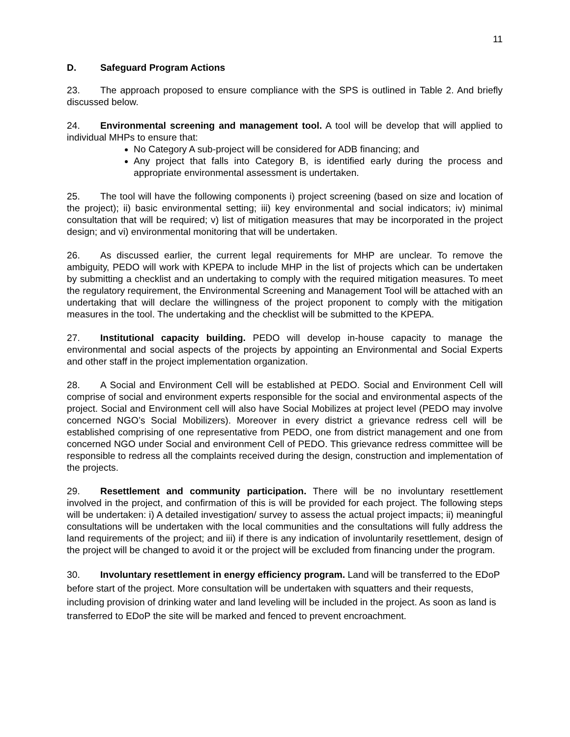11
D. Safeguard Program Actions
23. The approach proposed to ensure compliance with the SPS is outlined in Table 2. And briefly discussed below.
24. Environmental screening and management tool. A tool will be develop that will applied to individual MHPs to ensure that:
No Category A sub-project will be considered for ADB financing; and
Any project that falls into Category B, is identified early during the process and appropriate environmental assessment is undertaken.
25. The tool will have the following components i) project screening (based on size and location of the project); ii) basic environmental setting; iii) key environmental and social indicators; iv) minimal consultation that will be required; v) list of mitigation measures that may be incorporated in the project design; and vi) environmental monitoring that will be undertaken.
26. As discussed earlier, the current legal requirements for MHP are unclear. To remove the ambiguity, PEDO will work with KPEPA to include MHP in the list of projects which can be undertaken by submitting a checklist and an undertaking to comply with the required mitigation measures. To meet the regulatory requirement, the Environmental Screening and Management Tool will be attached with an undertaking that will declare the willingness of the project proponent to comply with the mitigation measures in the tool. The undertaking and the checklist will be submitted to the KPEPA.
27. Institutional capacity building. PEDO will develop in-house capacity to manage the environmental and social aspects of the projects by appointing an Environmental and Social Experts and other staff in the project implementation organization.
28. A Social and Environment Cell will be established at PEDO. Social and Environment Cell will comprise of social and environment experts responsible for the social and environmental aspects of the project. Social and Environment cell will also have Social Mobilizes at project level (PEDO may involve concerned NGO’s Social Mobilizers). Moreover in every district a grievance redress cell will be established comprising of one representative from PEDO, one from district management and one from concerned NGO under Social and environment Cell of PEDO. This grievance redress committee will be responsible to redress all the complaints received during the design, construction and implementation of the projects.
29. Resettlement and community participation. There will be no involuntary resettlement involved in the project, and confirmation of this is will be provided for each project. The following steps will be undertaken: i) A detailed investigation/ survey to assess the actual project impacts; ii) meaningful consultations will be undertaken with the local communities and the consultations will fully address the land requirements of the project; and iii) if there is any indication of involuntarily resettlement, design of the project will be changed to avoid it or the project will be excluded from financing under the program.
30. Involuntary resettlement in energy efficiency program. Land will be transferred to the EDoP before start of the project. More consultation will be undertaken with squatters and their requests, including provision of drinking water and land leveling will be included in the project. As soon as land is transferred to EDoP the site will be marked and fenced to prevent encroachment.